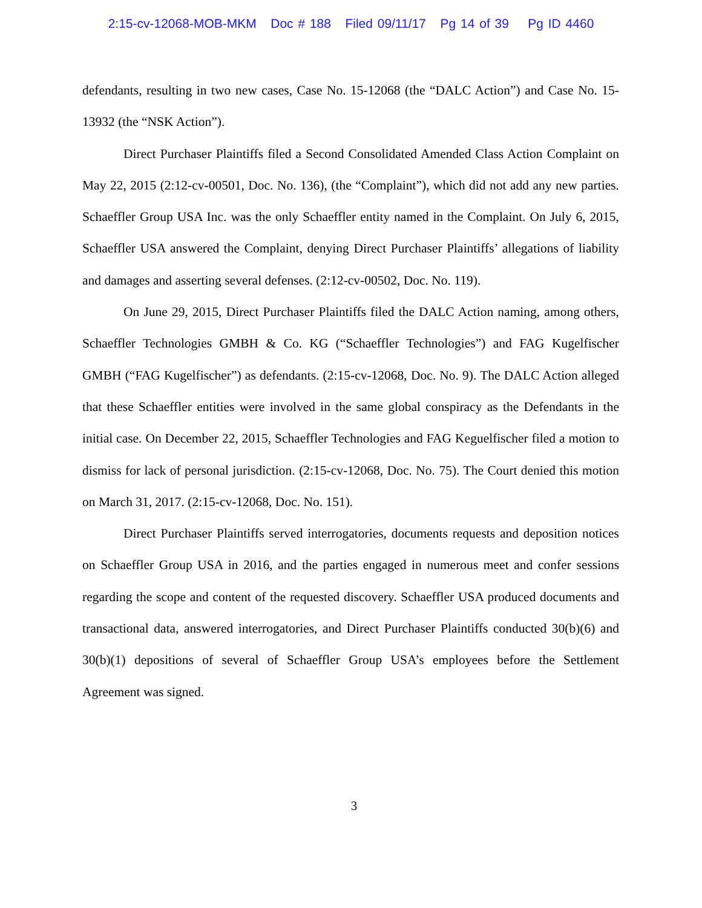2:15-cv-12068-MOB-MKM Doc # 188 Filed 09/11/17 Pg 14 of 39 Pg ID 4460
defendants, resulting in two new cases, Case No. 15-12068 (the “DALC Action”) and Case No. 15-13932 (the “NSK Action”).
Direct Purchaser Plaintiffs filed a Second Consolidated Amended Class Action Complaint on May 22, 2015 (2:12-cv-00501, Doc. No. 136), (the “Complaint”), which did not add any new parties. Schaeffler Group USA Inc. was the only Schaeffler entity named in the Complaint. On July 6, 2015, Schaeffler USA answered the Complaint, denying Direct Purchaser Plaintiffs’ allegations of liability and damages and asserting several defenses. (2:12-cv-00502, Doc. No. 119).
On June 29, 2015, Direct Purchaser Plaintiffs filed the DALC Action naming, among others, Schaeffler Technologies GMBH & Co. KG (“Schaeffler Technologies”) and FAG Kugelfischer GMBH (“FAG Kugelfischer”) as defendants. (2:15-cv-12068, Doc. No. 9). The DALC Action alleged that these Schaeffler entities were involved in the same global conspiracy as the Defendants in the initial case. On December 22, 2015, Schaeffler Technologies and FAG Keguelfischer filed a motion to dismiss for lack of personal jurisdiction. (2:15-cv-12068, Doc. No. 75). The Court denied this motion on March 31, 2017. (2:15-cv-12068, Doc. No. 151).
Direct Purchaser Plaintiffs served interrogatories, documents requests and deposition notices on Schaeffler Group USA in 2016, and the parties engaged in numerous meet and confer sessions regarding the scope and content of the requested discovery. Schaeffler USA produced documents and transactional data, answered interrogatories, and Direct Purchaser Plaintiffs conducted 30(b)(6) and 30(b)(1) depositions of several of Schaeffler Group USA’s employees before the Settlement Agreement was signed.
3